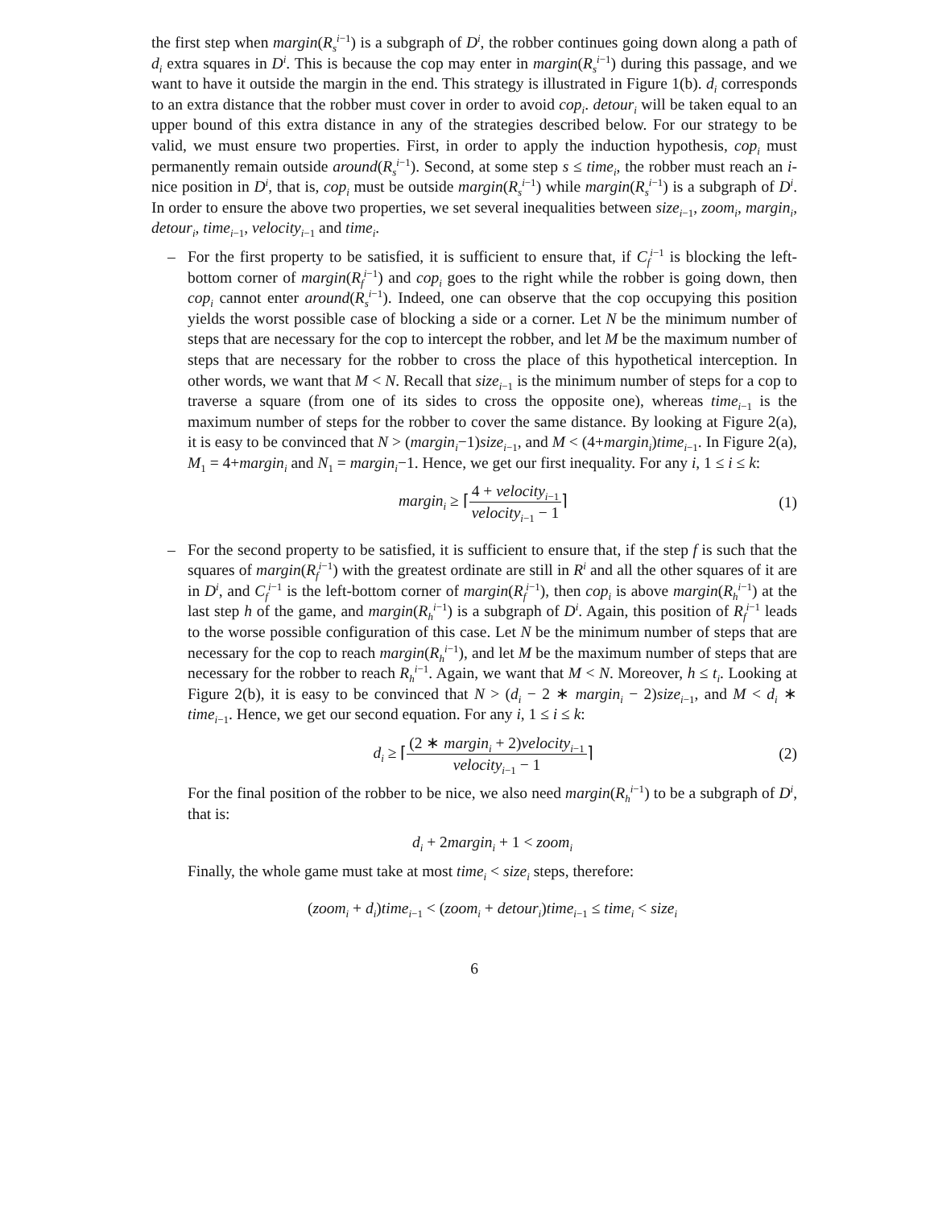the first step when margin(R<sub>s</sub><sup>i−1</sup>) is a subgraph of D<sup>i</sup>, the robber continues going down along a path of d<sub>i</sub> extra squares in D<sup>i</sup>. This is because the cop may enter in margin(R<sub>s</sub><sup>i−1</sup>) during this passage, and we want to have it outside the margin in the end. This strategy is illustrated in Figure 1(b). d<sub>i</sub> corresponds to an extra distance that the robber must cover in order to avoid cop<sub>i</sub>. detour<sub>i</sub> will be taken equal to an upper bound of this extra distance in any of the strategies described below. For our strategy to be valid, we must ensure two properties. First, in order to apply the induction hypothesis, cop<sub>i</sub> must permanently remain outside around(R<sub>s</sub><sup>i−1</sup>). Second, at some step s ≤ time<sub>i</sub>, the robber must reach an i-nice position in D<sup>i</sup>, that is, cop<sub>i</sub> must be outside margin(R<sub>s</sub><sup>i−1</sup>) while margin(R<sub>s</sub><sup>i−1</sup>) is a subgraph of D<sup>i</sup>. In order to ensure the above two properties, we set several inequalities between size<sub>i−1</sub>, zoom<sub>i</sub>, margin<sub>i</sub>, detour<sub>i</sub>, time<sub>i−1</sub>, velocity<sub>i−1</sub> and time<sub>i</sub>.
– For the first property to be satisfied, it is sufficient to ensure that, if C<sub>f</sub><sup>i−1</sup> is blocking the left-bottom corner of margin(R<sub>f</sub><sup>i−1</sup>) and cop<sub>i</sub> goes to the right while the robber is going down, then cop<sub>i</sub> cannot enter around(R<sub>s</sub><sup>i−1</sup>). Indeed, one can observe that the cop occupying this position yields the worst possible case of blocking a side or a corner. Let N be the minimum number of steps that are necessary for the cop to intercept the robber, and let M be the maximum number of steps that are necessary for the robber to cross the place of this hypothetical interception. In other words, we want that M < N. Recall that size<sub>i−1</sub> is the minimum number of steps for a cop to traverse a square (from one of its sides to cross the opposite one), whereas time<sub>i−1</sub> is the maximum number of steps for the robber to cover the same distance. By looking at Figure 2(a), it is easy to be convinced that N > (margin<sub>i</sub>−1)size<sub>i−1</sub>, and M < (4+margin<sub>i</sub>)time<sub>i−1</sub>. In Figure 2(a), M<sub>1</sub> = 4+margin<sub>i</sub> and N<sub>1</sub> = margin<sub>i</sub>−1. Hence, we get our first inequality. For any i, 1 ≤ i ≤ k:
margin<sub>i</sub> ≥ ⌈4 + velocity<sub>i−1</sub> velocity<sub>i−1</sub> − 1⌉
(1)
– For the second property to be satisfied, it is sufficient to ensure that, if the step f is such that the squares of margin(R<sub>f</sub><sup>i−1</sup>) with the greatest ordinate are still in R<sup>i</sup> and all the other squares of it are in D<sup>i</sup>, and C<sub>f</sub><sup>i−1</sup> is the left-bottom corner of margin(R<sub>f</sub><sup>i−1</sup>), then cop<sub>i</sub> is above margin(R<sub>h</sub><sup>i−1</sup>) at the last step h of the game, and margin(R<sub>h</sub><sup>i−1</sup>) is a subgraph of D<sup>i</sup>. Again, this position of R<sub>f</sub><sup>i−1</sup> leads to the worse possible configuration of this case. Let N be the minimum number of steps that are necessary for the cop to reach margin(R<sub>h</sub><sup>i−1</sup>), and let M be the maximum number of steps that are necessary for the robber to reach R<sub>h</sub><sup>i−1</sup>. Again, we want that M < N. Moreover, h ≤ t<sub>i</sub>. Looking at Figure 2(b), it is easy to be convinced that N > (d<sub>i</sub> − 2 ∗ margin<sub>i</sub> − 2)size<sub>i−1</sub>, and M < d<sub>i</sub> ∗ time<sub>i−1</sub>. Hence, we get our second equation. For any i, 1 ≤ i ≤ k:
d<sub>i</sub> ≥ ⌈(2 ∗ margin<sub>i</sub> + 2)velocity<sub>i−1</sub> velocity<sub>i−1</sub> − 1⌉
(2)
For the final position of the robber to be nice, we also need margin(R<sub>h</sub><sup>i−1</sup>) to be a subgraph of D<sup>i</sup>, that is:
d<sub>i</sub> + 2margin<sub>i</sub> + 1 < zoom<sub>i</sub>
Finally, the whole game must take at most time<sub>i</sub> < size<sub>i</sub> steps, therefore:
(zoom<sub>i</sub> + d<sub>i</sub>)time<sub>i−1</sub> < (zoom<sub>i</sub> + detour<sub>i</sub>)time<sub>i−1</sub> ≤ time<sub>i</sub> < size<sub>i</sub>
6